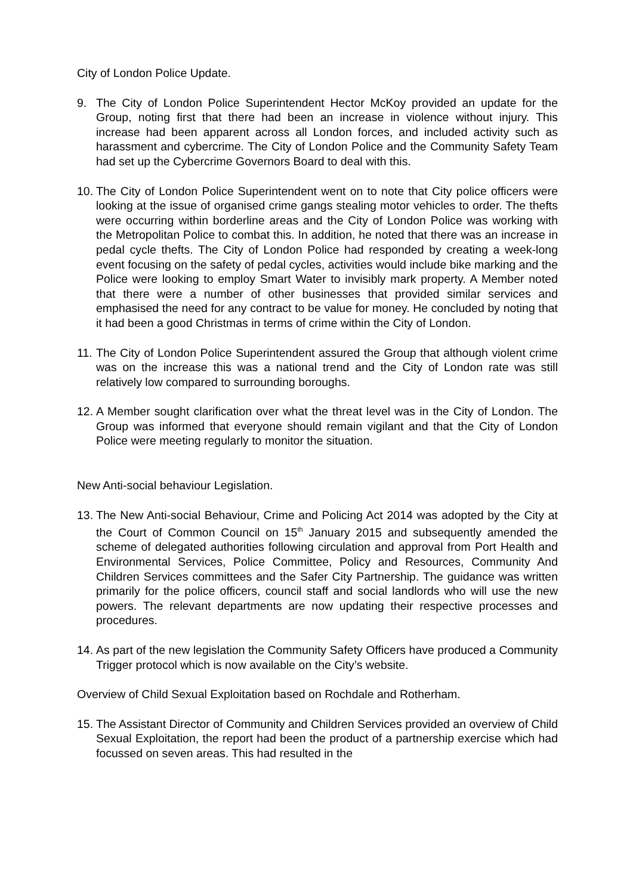City of London Police Update.
9. The City of London Police Superintendent Hector McKoy provided an update for the Group, noting first that there had been an increase in violence without injury. This increase had been apparent across all London forces, and included activity such as harassment and cybercrime. The City of London Police and the Community Safety Team had set up the Cybercrime Governors Board to deal with this.
10.
The City of London Police Superintendent went on to note that City police officers were looking at the issue of organised crime gangs stealing motor vehicles to order. The thefts were occurring within borderline areas and the City of London Police was working with the Metropolitan Police to combat this. In addition, he noted that there was an increase in pedal cycle thefts. The City of London Police had responded by creating a week-long event focusing on the safety of pedal cycles, activities would include bike marking and the Police were looking to employ Smart Water to invisibly mark property. A Member noted that there were a number of other businesses that provided similar services and emphasised the need for any contract to be value for money. He concluded by noting that it had been a good Christmas in terms of crime within the City of London.
11.
The City of London Police Superintendent assured the Group that although violent crime was on the increase this was a national trend and the City of London rate was still relatively low compared to surrounding boroughs.
12.
A Member sought clarification over what the threat level was in the City of London. The Group was informed that everyone should remain vigilant and that the City of London Police were meeting regularly to monitor the situation.
New Anti-social behaviour Legislation.
13.
The New Anti-social Behaviour, Crime and Policing Act 2014 was adopted by the City at the Court of Common Council on 15<sup>th</sup> January 2015 and subsequently amended the scheme of delegated authorities following circulation and approval from Port Health and Environmental Services, Police Committee, Policy and Resources, Community And Children Services committees and the Safer City Partnership. The guidance was written primarily for the police officers, council staff and social landlords who will use the new powers. The relevant departments are now updating their respective processes and procedures.
14.
As part of the new legislation the Community Safety Officers have produced a Community Trigger protocol which is now available on the City’s website.
Overview of Child Sexual Exploitation based on Rochdale and Rotherham.
15.
The Assistant Director of Community and Children Services provided an overview of Child Sexual Exploitation, the report had been the product of a partnership exercise which had focussed on seven areas. This had resulted in the